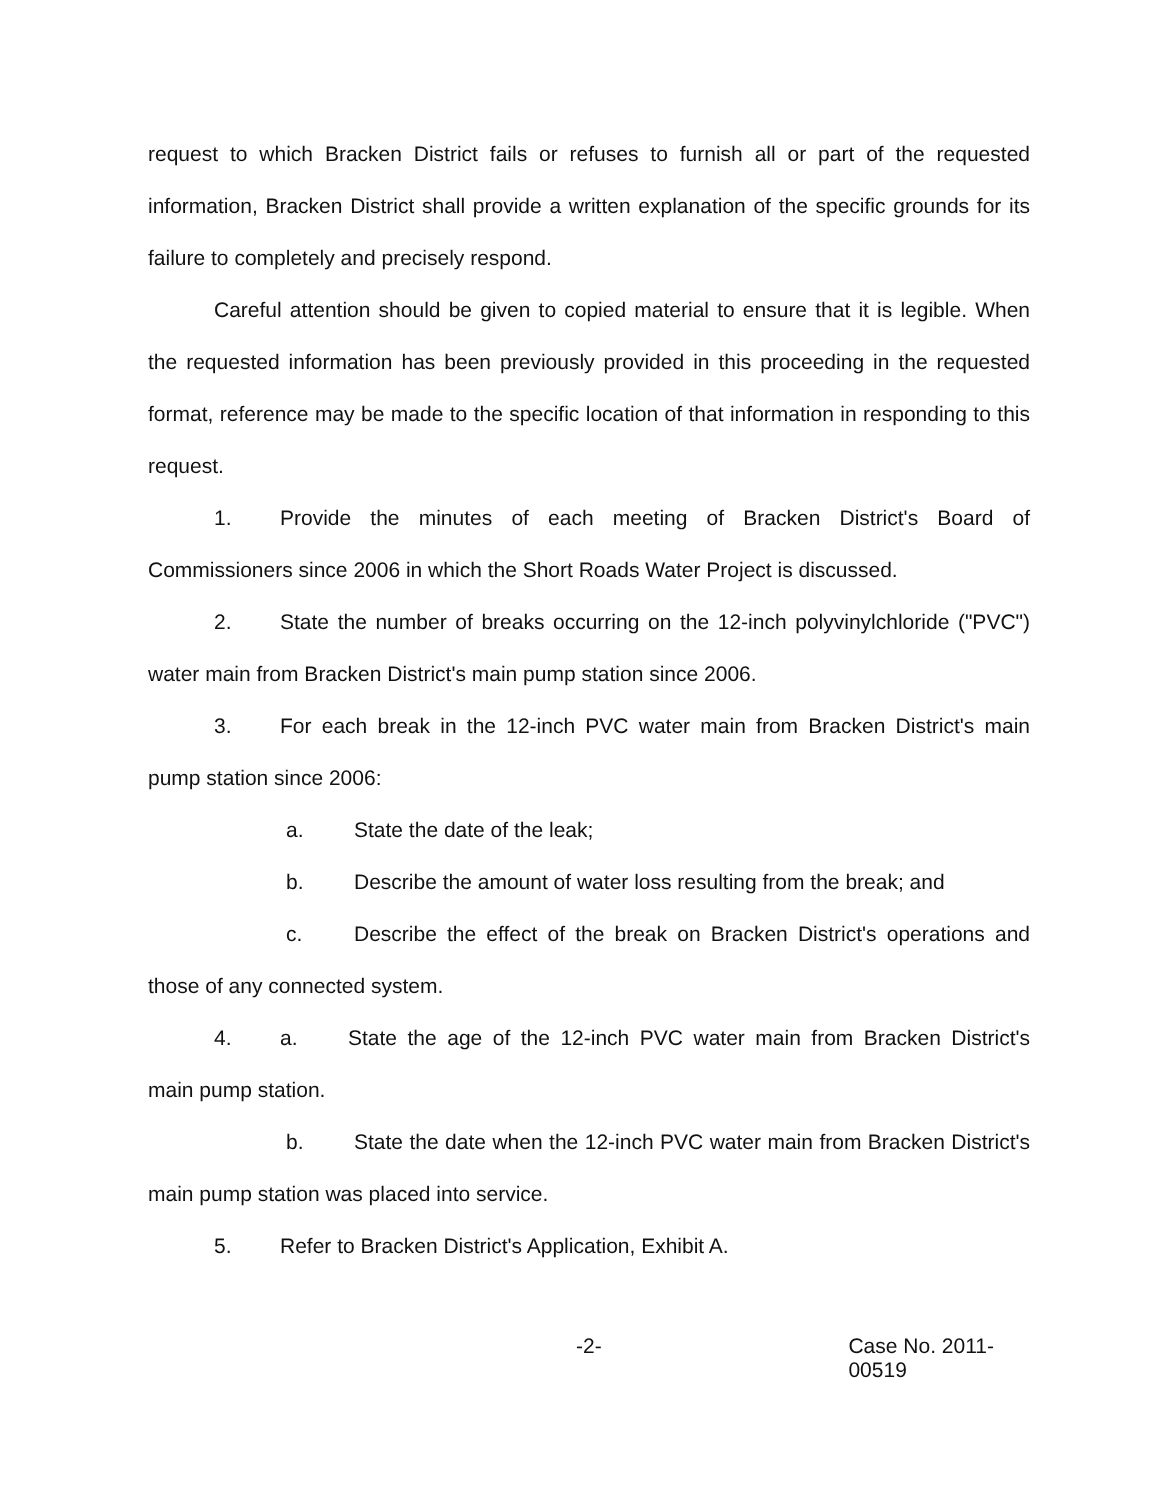request to which Bracken District fails or refuses to furnish all or part of the requested information, Bracken District shall provide a written explanation of the specific grounds for its failure to completely and precisely respond.
Careful attention should be given to copied material to ensure that it is legible. When the requested information has been previously provided in this proceeding in the requested format, reference may be made to the specific location of that information in responding to this request.
1. Provide the minutes of each meeting of Bracken District's Board of Commissioners since 2006 in which the Short Roads Water Project is discussed.
2. State the number of breaks occurring on the 12-inch polyvinylchloride ("PVC") water main from Bracken District's main pump station since 2006.
3. For each break in the 12-inch PVC water main from Bracken District's main pump station since 2006:
a. State the date of the leak;
b. Describe the amount of water loss resulting from the break; and
c. Describe the effect of the break on Bracken District's operations and those of any connected system.
4. a. State the age of the 12-inch PVC water main from Bracken District's main pump station.
b. State the date when the 12-inch PVC water main from Bracken District's main pump station was placed into service.
5. Refer to Bracken District's Application, Exhibit A.
-2- Case No. 2011-00519